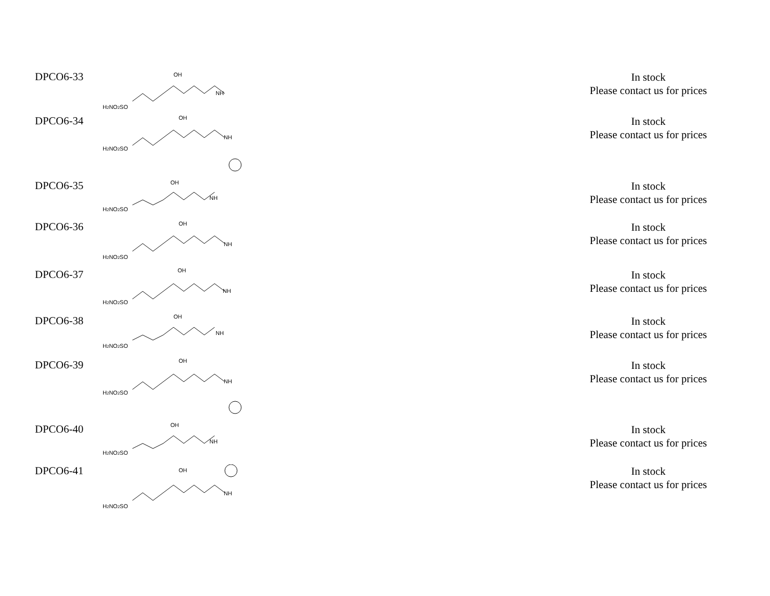| DPCO6-33 | H 2 NO 2 SO OH NH | In stock Please contact us for prices |
| DPCO6-34 | H 2 NO 2 SO OH NH | In stock Please contact us for prices |
| DPCO6-35 | H 2 NO 2 SO OH NH | In stock Please contact us for prices |
| DPCO6-36 | H 2 NO 2 SO OH NH | In stock Please contact us for prices |
| DPCO6-37 | H 2 NO 2 SO OH NH | In stock Please contact us for prices |
| DPCO6-38 | H 2 NO 2 SO OH NH | In stock Please contact us for prices |
| DPCO6-39 | H 2 NO 2 SO OH NH | In stock Please contact us for prices |
| DPCO6-40 | H 2 NO 2 SO OH NH | In stock Please contact us for prices |
| DPCO6-41 | H 2 NO 2 SO OH NH | In stock Please contact us for prices |